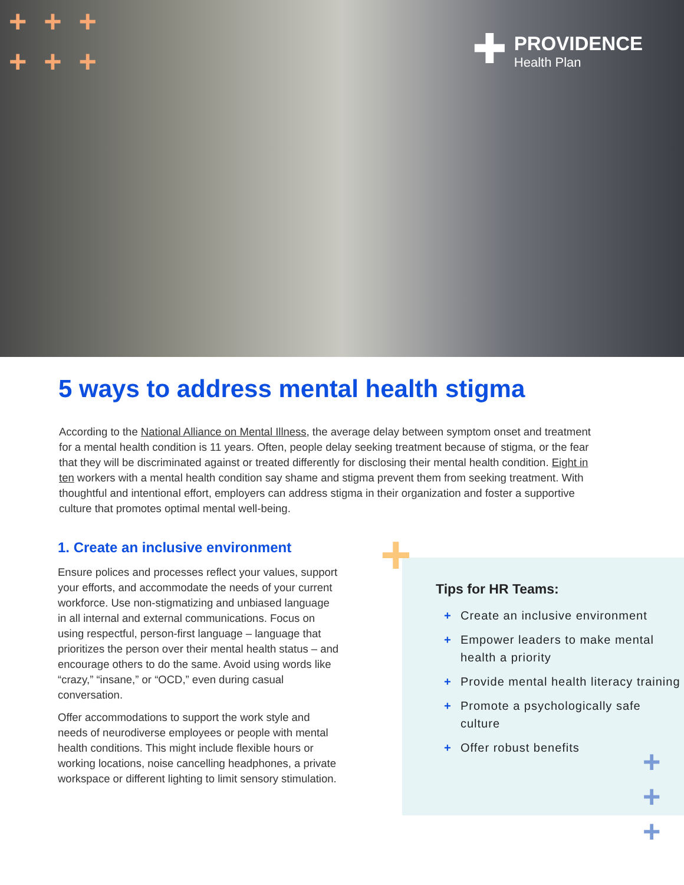+ + +
+ + +
✚
PROVIDENCE
Health Plan
5 ways to address mental health stigma
According to the National Alliance on Mental Illness, the average delay between symptom onset and treatment for a mental health condition is 11 years. Often, people delay seeking treatment because of stigma, or the fear that they will be discriminated against or treated differently for disclosing their mental health condition. Eight in ten workers with a mental health condition say shame and stigma prevent them from seeking treatment. With thoughtful and intentional effort, employers can address stigma in their organization and foster a supportive culture that promotes optimal mental well-being.
1. Create an inclusive environment
Ensure polices and processes reflect your values, support your efforts, and accommodate the needs of your current workforce. Use non-stigmatizing and unbiased language in all internal and external communications. Focus on using respectful, person-first language – language that prioritizes the person over their mental health status – and encourage others to do the same. Avoid using words like “crazy,” “insane,” or “OCD,” even during casual conversation.
Offer accommodations to support the work style and needs of neurodiverse employees or people with mental health conditions. This might include flexible hours or working locations, noise cancelling headphones, a private workspace or different lighting to limit sensory stimulation.
Tips for HR Teams:
+ Create an inclusive environment
+ Empower leaders to make mental health a priority
+ Provide mental health literacy training
+ Promote a psychologically safe culture
+ Offer robust benefits
+
+
+
+